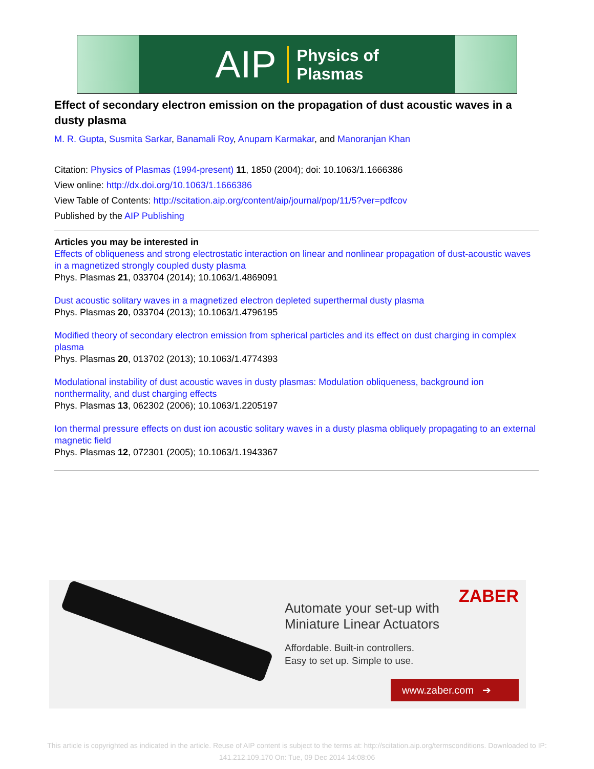AIP Physics of
Plasmas
Effect of secondary electron emission on the propagation of dust acoustic waves in a dusty plasma
M. R. Gupta, Susmita Sarkar, Banamali Roy, Anupam Karmakar, and Manoranjan Khan
Citation: Physics of Plasmas (1994-present) 11, 1850 (2004); doi: 10.1063/1.1666386
View online: http://dx.doi.org/10.1063/1.1666386
View Table of Contents: http://scitation.aip.org/content/aip/journal/pop/11/5?ver=pdfcov
Published by the AIP Publishing
Articles you may be interested in
Effects of obliqueness and strong electrostatic interaction on linear and nonlinear propagation of dust-acoustic waves in a magnetized strongly coupled dusty plasma
Phys. Plasmas 21, 033704 (2014); 10.1063/1.4869091
Dust acoustic solitary waves in a magnetized electron depleted superthermal dusty plasma
Phys. Plasmas 20, 033704 (2013); 10.1063/1.4796195
Modified theory of secondary electron emission from spherical particles and its effect on dust charging in complex plasma
Phys. Plasmas 20, 013702 (2013); 10.1063/1.4774393
Modulational instability of dust acoustic waves in dusty plasmas: Modulation obliqueness, background ion nonthermality, and dust charging effects
Phys. Plasmas 13, 062302 (2006); 10.1063/1.2205197
Ion thermal pressure effects on dust ion acoustic solitary waves in a dusty plasma obliquely propagating to an external magnetic field
Phys. Plasmas 12, 072301 (2005); 10.1063/1.1943367
Automate your set-up with
Miniature Linear Actuators
Affordable. Built-in controllers.
Easy to set up. Simple to use.
ZABER
www.zaber.com ➔
This article is copyrighted as indicated in the article. Reuse of AIP content is subject to the terms at: http://scitation.aip.org/termsconditions. Downloaded to IP:
141.212.109.170 On: Tue, 09 Dec 2014 14:08:06